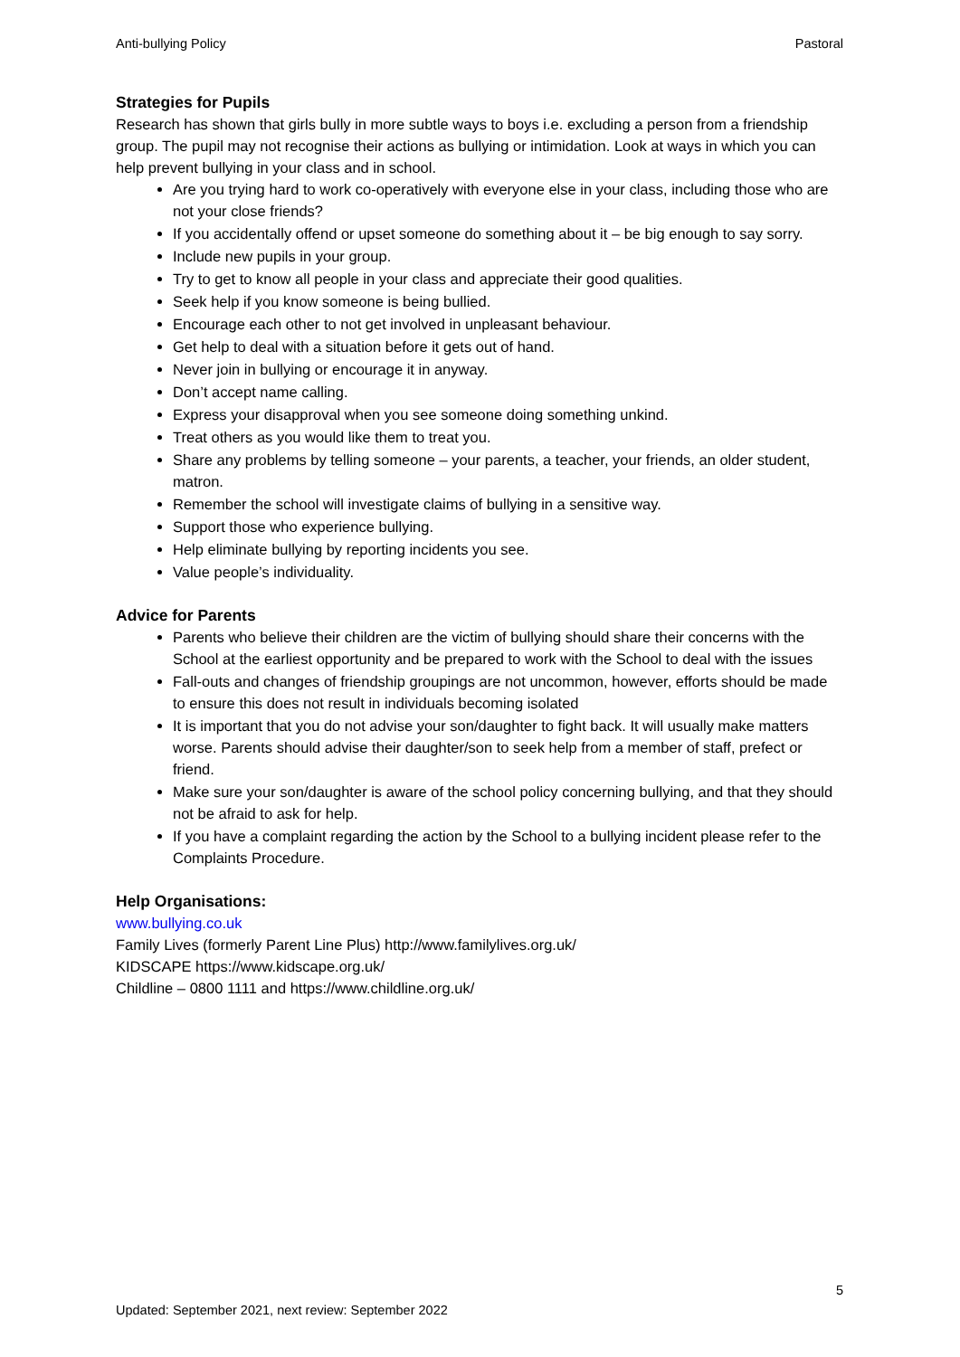Anti-bullying Policy Pastoral
Strategies for Pupils
Research has shown that girls bully in more subtle ways to boys i.e. excluding a person from a friendship group. The pupil may not recognise their actions as bullying or intimidation. Look at ways in which you can help prevent bullying in your class and in school.
Are you trying hard to work co-operatively with everyone else in your class, including those who are not your close friends?
If you accidentally offend or upset someone do something about it – be big enough to say sorry.
Include new pupils in your group.
Try to get to know all people in your class and appreciate their good qualities.
Seek help if you know someone is being bullied.
Encourage each other to not get involved in unpleasant behaviour.
Get help to deal with a situation before it gets out of hand.
Never join in bullying or encourage it in anyway.
Don’t accept name calling.
Express your disapproval when you see someone doing something unkind.
Treat others as you would like them to treat you.
Share any problems by telling someone – your parents, a teacher, your friends, an older student, matron.
Remember the school will investigate claims of bullying in a sensitive way.
Support those who experience bullying.
Help eliminate bullying by reporting incidents you see.
Value people’s individuality.
Advice for Parents
Parents who believe their children are the victim of bullying should share their concerns with the School at the earliest opportunity and be prepared to work with the School to deal with the issues
Fall-outs and changes of friendship groupings are not uncommon, however, efforts should be made to ensure this does not result in individuals becoming isolated
It is important that you do not advise your son/daughter to fight back. It will usually make matters worse. Parents should advise their daughter/son to seek help from a member of staff, prefect or friend.
Make sure your son/daughter is aware of the school policy concerning bullying, and that they should not be afraid to ask for help.
If you have a complaint regarding the action by the School to a bullying incident please refer to the Complaints Procedure.
Help Organisations:
www.bullying.co.uk
Family Lives (formerly Parent Line Plus) http://www.familylives.org.uk/
KIDSCAPE https://www.kidscape.org.uk/
Childline – 0800 1111 and https://www.childline.org.uk/
5
Updated: September 2021, next review: September 2022